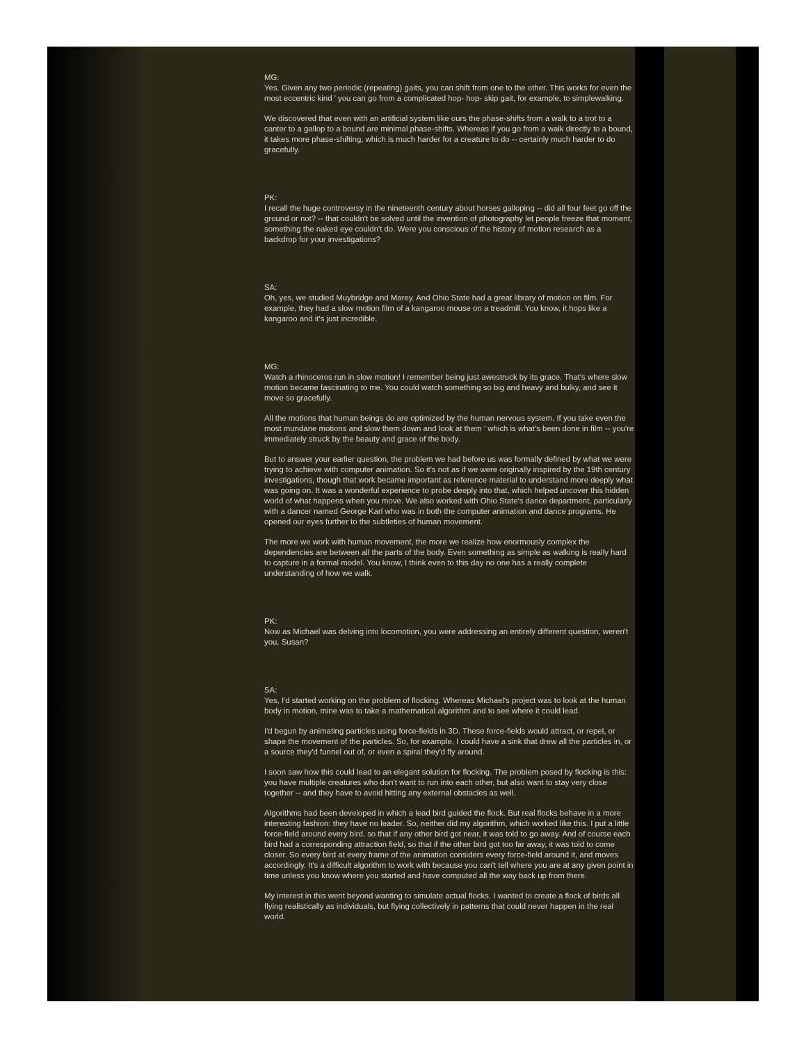MG:
Yes. Given any two periodic (repeating) gaits, you can shift from one to the other. This works for even the most eccentric kind ' you can go from a complicated hop- hop- skip gait, for example, to simplewalking.
We discovered that even with an artificial system like ours the phase-shifts from a walk to a trot to a canter to a gallop to a bound are minimal phase-shifts. Whereas if you go from a walk directly to a bound, it takes more phase-shifting, which is much harder for a creature to do -- certainly much harder to do gracefully.
PK:
I recall the huge controversy in the nineteenth century about horses galloping -- did all four feet go off the ground or not? -- that couldn't be solved until the invention of photography let people freeze that moment, something the naked eye couldn't do. Were you conscious of the history of motion research as a backdrop for your investigations?
SA:
Oh, yes, we studied Muybridge and Marey. And Ohio State had a great library of motion on film. For example, they had a slow motion film of a kangaroo mouse on a treadmill. You know, it hops like a kangaroo and it's just incredible.
MG:
Watch a rhinoceros run in slow motion! I remember being just awestruck by its grace. That's where slow motion became fascinating to me. You could watch something so big and heavy and bulky, and see it move so gracefully.
All the motions that human beings do are optimized by the human nervous system. If you take even the most mundane motions and slow them down and look at them ' which is what's been done in film -- you're immediately struck by the beauty and grace of the body.
But to answer your earlier question, the problem we had before us was formally defined by what we were trying to achieve with computer animation. So it's not as if we were originally inspired by the 19th century investigations, though that work became important as reference material to understand more deeply what was going on. It was a wonderful experience to probe deeply into that, which helped uncover this hidden world of what happens when you move. We also worked with Ohio State's dance department, particularly with a dancer named George Karl who was in both the computer animation and dance programs. He opened our eyes further to the subtleties of human movement.
The more we work with human movement, the more we realize how enormously complex the dependencies are between all the parts of the body. Even something as simple as walking is really hard to capture in a formal model. You know, I think even to this day no one has a really complete understanding of how we walk.
PK:
Now as Michael was delving into locomotion, you were addressing an entirely different question, weren't you, Susan?
SA:
Yes, I'd started working on the problem of flocking. Whereas Michael's project was to look at the human body in motion, mine was to take a mathematical algorithm and to see where it could lead.
I'd begun by animating particles using force-fields in 3D. These force-fields would attract, or repel, or shape the movement of the particles. So, for example, I could have a sink that drew all the particles in, or a source they'd funnel out of, or even a spiral they'd fly around.
I soon saw how this could lead to an elegant solution for flocking. The problem posed by flocking is this: you have multiple creatures who don't want to run into each other, but also want to stay very close together -- and they have to avoid hitting any external obstacles as well.
Algorithms had been developed in which a lead bird guided the flock. But real flocks behave in a more interesting fashion: they have no leader. So, neither did my algorithm, which worked like this. I put a little force-field around every bird, so that if any other bird got near, it was told to go away. And of course each bird had a corresponding attraction field, so that if the other bird got too far away, it was told to come closer. So every bird at every frame of the animation considers every force-field around it, and moves accordingly. It's a difficult algorithm to work with because you can't tell where you are at any given point in time unless you know where you started and have computed all the way back up from there.
My interest in this went beyond wanting to simulate actual flocks. I wanted to create a flock of birds all flying realistically as individuals, but flying collectively in patterns that could never happen in the real world.